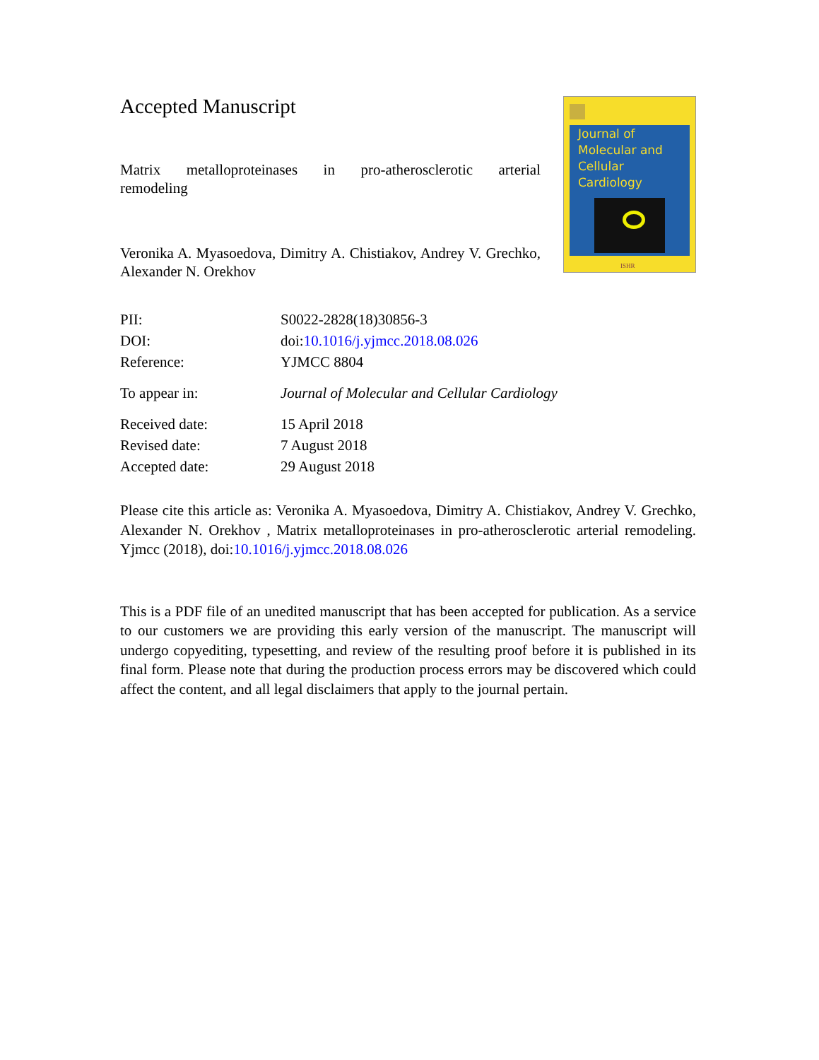Accepted Manuscript
Matrix metalloproteinases in pro-atherosclerotic arterial
remodeling
Veronika A. Myasoedova, Dimitry A. Chistiakov, Andrey V. Grechko, Alexander N. Orekhov
Journal of Molecular and Cellular Cardiology
ISHR
| PII: | S0022-2828(18)30856-3 |
| DOI: | doi: 10.1016/j.yjmcc.2018.08.026 |
| Reference: | YJMCC 8804 |
| To appear in: | Journal of Molecular and Cellular Cardiology |
| Received date: | 15 April 2018 |
| Revised date: | 7 August 2018 |
| Accepted date: | 29 August 2018 |
Please cite this article as: Veronika A. Myasoedova, Dimitry A. Chistiakov, Andrey V. Grechko, Alexander N. Orekhov , Matrix metalloproteinases in pro-atherosclerotic arterial remodeling. Yjmcc (2018), doi:10.1016/j.yjmcc.2018.08.026
This is a PDF file of an unedited manuscript that has been accepted for publication. As a service to our customers we are providing this early version of the manuscript. The manuscript will undergo copyediting, typesetting, and review of the resulting proof before it is published in its final form. Please note that during the production process errors may be discovered which could affect the content, and all legal disclaimers that apply to the journal pertain.